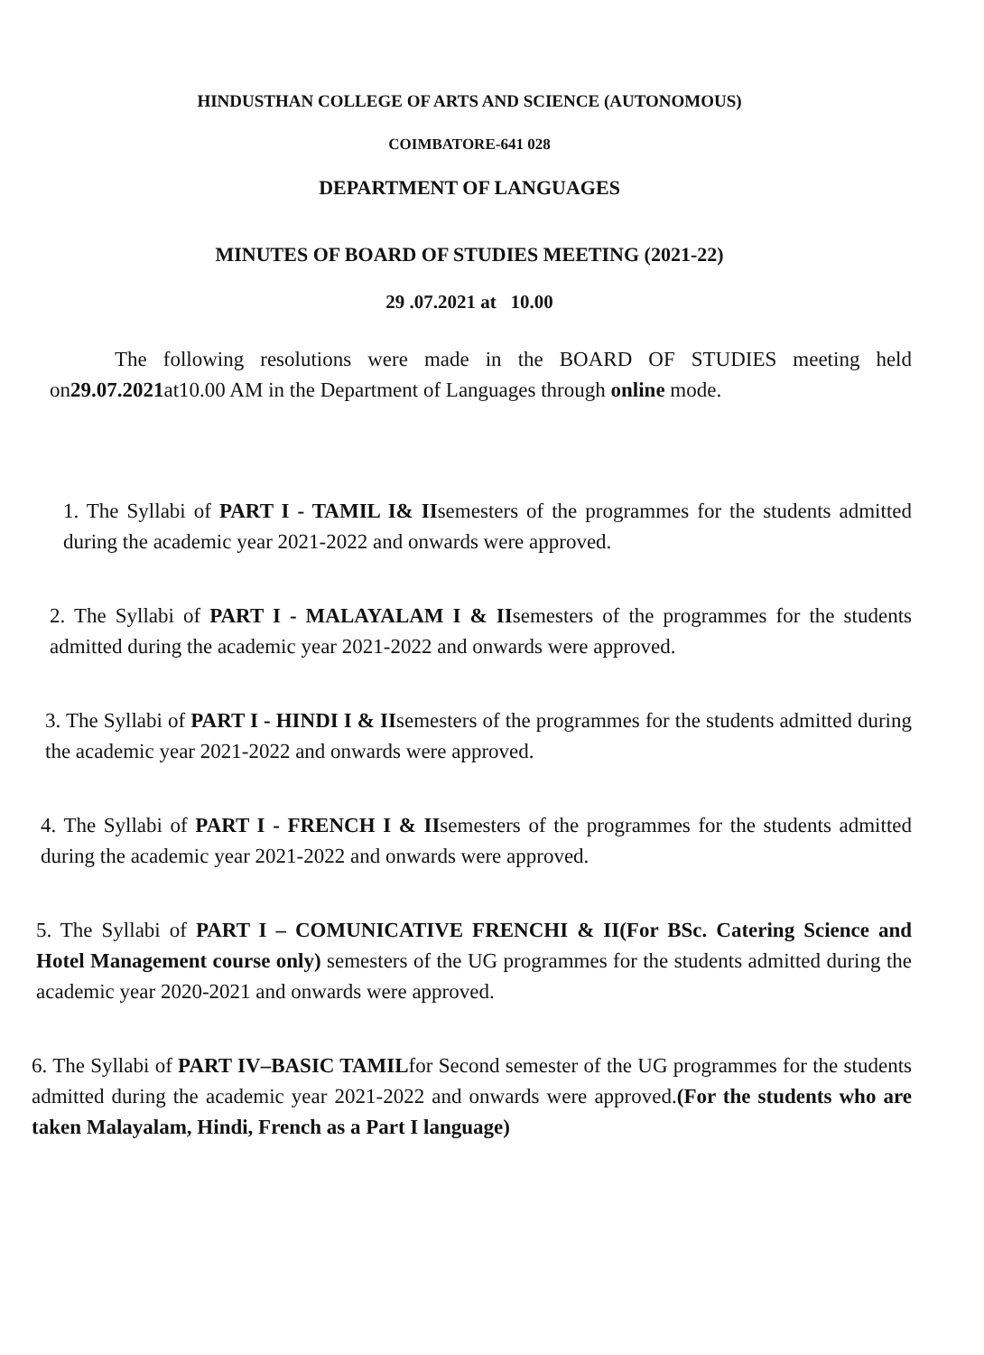HINDUSTHAN COLLEGE OF ARTS AND SCIENCE (AUTONOMOUS)
COIMBATORE-641 028
DEPARTMENT OF LANGUAGES
MINUTES OF BOARD OF STUDIES MEETING (2021-22)
29 .07.2021 at 10.00
The following resolutions were made in the BOARD OF STUDIES meeting held on29.07.2021at10.00 AM in the Department of Languages through online mode.
1. The Syllabi of PART I - TAMIL I& IIsemesters of the programmes for the students admitted during the academic year 2021-2022 and onwards were approved.
2. The Syllabi of PART I - MALAYALAM I & IIsemesters of the programmes for the students admitted during the academic year 2021-2022 and onwards were approved.
3. The Syllabi of PART I - HINDI I & IIsemesters of the programmes for the students admitted during the academic year 2021-2022 and onwards were approved.
4. The Syllabi of PART I - FRENCH I & IIsemesters of the programmes for the students admitted during the academic year 2021-2022 and onwards were approved.
5. The Syllabi of PART I – COMUNICATIVE FRENCHI & II(For BSc. Catering Science and Hotel Management course only) semesters of the UG programmes for the students admitted during the academic year 2020-2021 and onwards were approved.
6. The Syllabi of PART IV–BASIC TAMILfor Second semester of the UG programmes for the students admitted during the academic year 2021-2022 and onwards were approved.(For the students who are taken Malayalam, Hindi, French as a Part I language)